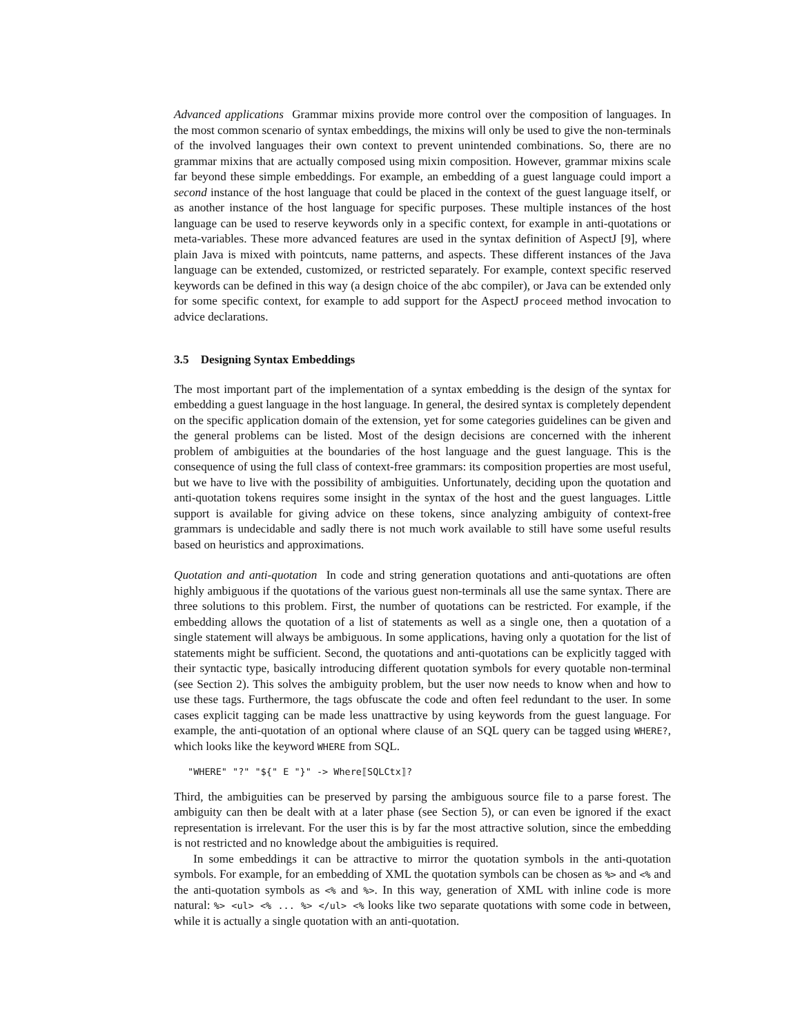Advanced applications Grammar mixins provide more control over the composition of languages. In the most common scenario of syntax embeddings, the mixins will only be used to give the non-terminals of the involved languages their own context to prevent unintended combinations. So, there are no grammar mixins that are actually composed using mixin composition. However, grammar mixins scale far beyond these simple embeddings. For example, an embedding of a guest language could import a second instance of the host language that could be placed in the context of the guest language itself, or as another instance of the host language for specific purposes. These multiple instances of the host language can be used to reserve keywords only in a specific context, for example in anti-quotations or meta-variables. These more advanced features are used in the syntax definition of AspectJ [9], where plain Java is mixed with pointcuts, name patterns, and aspects. These different instances of the Java language can be extended, customized, or restricted separately. For example, context specific reserved keywords can be defined in this way (a design choice of the abc compiler), or Java can be extended only for some specific context, for example to add support for the AspectJ proceed method invocation to advice declarations.
3.5 Designing Syntax Embeddings
The most important part of the implementation of a syntax embedding is the design of the syntax for embedding a guest language in the host language. In general, the desired syntax is completely dependent on the specific application domain of the extension, yet for some categories guidelines can be given and the general problems can be listed. Most of the design decisions are concerned with the inherent problem of ambiguities at the boundaries of the host language and the guest language. This is the consequence of using the full class of context-free grammars: its composition properties are most useful, but we have to live with the possibility of ambiguities. Unfortunately, deciding upon the quotation and anti-quotation tokens requires some insight in the syntax of the host and the guest languages. Little support is available for giving advice on these tokens, since analyzing ambiguity of context-free grammars is undecidable and sadly there is not much work available to still have some useful results based on heuristics and approximations.
Quotation and anti-quotation In code and string generation quotations and anti-quotations are often highly ambiguous if the quotations of the various guest non-terminals all use the same syntax. There are three solutions to this problem. First, the number of quotations can be restricted. For example, if the embedding allows the quotation of a list of statements as well as a single one, then a quotation of a single statement will always be ambiguous. In some applications, having only a quotation for the list of statements might be sufficient. Second, the quotations and anti-quotations can be explicitly tagged with their syntactic type, basically introducing different quotation symbols for every quotable non-terminal (see Section 2). This solves the ambiguity problem, but the user now needs to know when and how to use these tags. Furthermore, the tags obfuscate the code and often feel redundant to the user. In some cases explicit tagging can be made less unattractive by using keywords from the guest language. For example, the anti-quotation of an optional where clause of an SQL query can be tagged using WHERE?, which looks like the keyword WHERE from SQL.
"WHERE" "?" "${" E "}" -> Where⟦SQLCtx⟧?
Third, the ambiguities can be preserved by parsing the ambiguous source file to a parse forest. The ambiguity can then be dealt with at a later phase (see Section 5), or can even be ignored if the exact representation is irrelevant. For the user this is by far the most attractive solution, since the embedding is not restricted and no knowledge about the ambiguities is required.
In some embeddings it can be attractive to mirror the quotation symbols in the anti-quotation symbols. For example, for an embedding of XML the quotation symbols can be chosen as %> and <% and the anti-quotation symbols as <% and %>. In this way, generation of XML with inline code is more natural: %> <ul> <% ... %> </ul> <% looks like two separate quotations with some code in between, while it is actually a single quotation with an anti-quotation.